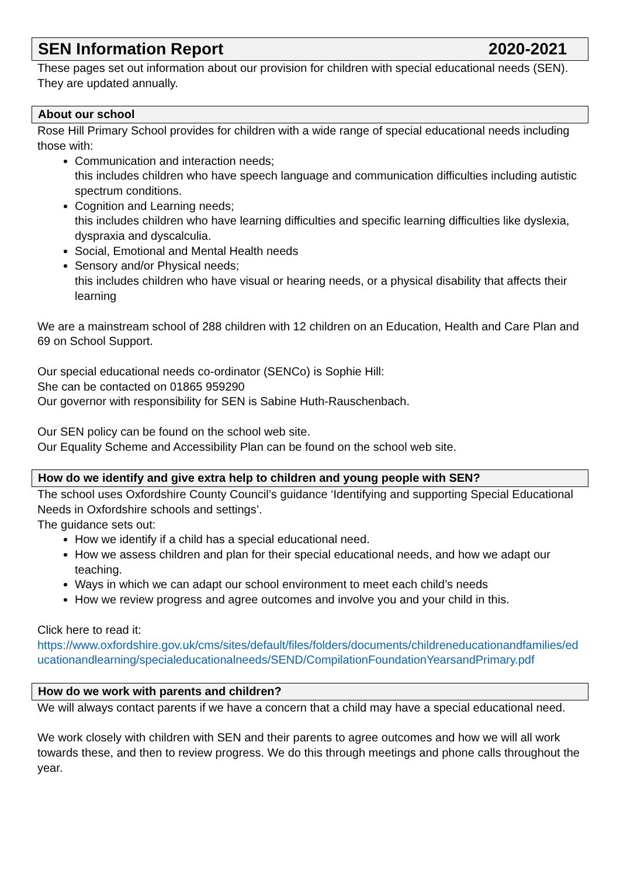SEN Information Report 2020-2021
These pages set out information about our provision for children with special educational needs (SEN). They are updated annually.
About our school
Rose Hill Primary School provides for children with a wide range of special educational needs including those with:
Communication and interaction needs;
this includes children who have speech language and communication difficulties including autistic spectrum conditions.
Cognition and Learning needs;
this includes children who have learning difficulties and specific learning difficulties like dyslexia, dyspraxia and dyscalculia.
Social, Emotional and Mental Health needs
Sensory and/or Physical needs;
this includes children who have visual or hearing needs, or a physical disability that affects their learning
We are a mainstream school of 288 children with 12 children on an Education, Health and Care Plan and 69 on School Support.
Our special educational needs co-ordinator (SENCo) is Sophie Hill:
She can be contacted on 01865 959290
Our governor with responsibility for SEN is Sabine Huth-Rauschenbach.
Our SEN policy can be found on the school web site.
Our Equality Scheme and Accessibility Plan can be found on the school web site.
How do we identify and give extra help to children and young people with SEN?
The school uses Oxfordshire County Council’s guidance ‘Identifying and supporting Special Educational Needs in Oxfordshire schools and settings’.
The guidance sets out:
How we identify if a child has a special educational need.
How we assess children and plan for their special educational needs, and how we adapt our teaching.
Ways in which we can adapt our school environment to meet each child’s needs
How we review progress and agree outcomes and involve you and your child in this.
Click here to read it:
https://www.oxfordshire.gov.uk/cms/sites/default/files/folders/documents/childreneducationandfamilies/educationandlearning/specialeducationalneeds/SEND/CompilationFoundationYearsandPrimary.pdf
How do we work with parents and children?
We will always contact parents if we have a concern that a child may have a special educational need.
We work closely with children with SEN and their parents to agree outcomes and how we will all work towards these, and then to review progress. We do this through meetings and phone calls throughout the year.